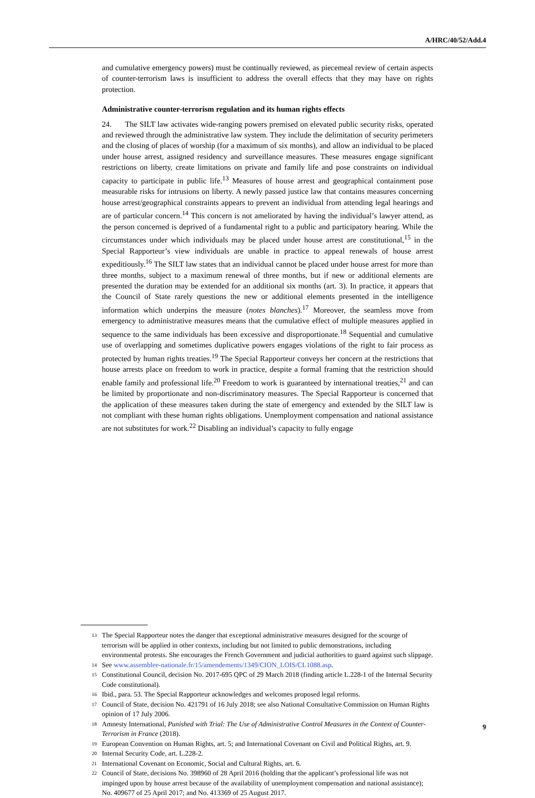A/HRC/40/52/Add.4
and cumulative emergency powers) must be continually reviewed, as piecemeal review of certain aspects of counter-terrorism laws is insufficient to address the overall effects that they may have on rights protection.
Administrative counter-terrorism regulation and its human rights effects
24. The SILT law activates wide-ranging powers premised on elevated public security risks, operated and reviewed through the administrative law system. They include the delimitation of security perimeters and the closing of places of worship (for a maximum of six months), and allow an individual to be placed under house arrest, assigned residency and surveillance measures. These measures engage significant restrictions on liberty, create limitations on private and family life and pose constraints on individual capacity to participate in public life.<sup>13</sup> Measures of house arrest and geographical containment pose measurable risks for intrusions on liberty. A newly passed justice law that contains measures concerning house arrest/geographical constraints appears to prevent an individual from attending legal hearings and are of particular concern.<sup>14</sup> This concern is not ameliorated by having the individual’s lawyer attend, as the person concerned is deprived of a fundamental right to a public and participatory hearing. While the circumstances under which individuals may be placed under house arrest are constitutional,<sup>15</sup> in the Special Rapporteur’s view individuals are unable in practice to appeal renewals of house arrest expeditiously.<sup>16</sup> The SILT law states that an individual cannot be placed under house arrest for more than three months, subject to a maximum renewal of three months, but if new or additional elements are presented the duration may be extended for an additional six months (art. 3). In practice, it appears that the Council of State rarely questions the new or additional elements presented in the intelligence information which underpins the measure (notes blanches).<sup>17</sup> Moreover, the seamless move from emergency to administrative measures means that the cumulative effect of multiple measures applied in sequence to the same individuals has been excessive and disproportionate.<sup>18</sup> Sequential and cumulative use of overlapping and sometimes duplicative powers engages violations of the right to fair process as protected by human rights treaties.<sup>19</sup> The Special Rapporteur conveys her concern at the restrictions that house arrests place on freedom to work in practice, despite a formal framing that the restriction should enable family and professional life.<sup>20</sup> Freedom to work is guaranteed by international treaties,<sup>21</sup> and can be limited by proportionate and non-discriminatory measures. The Special Rapporteur is concerned that the application of these measures taken during the state of emergency and extended by the SILT law is not compliant with these human rights obligations. Unemployment compensation and national assistance are not substitutes for work.<sup>22</sup> Disabling an individual’s capacity to fully engage
<sup>13</sup> The Special Rapporteur notes the danger that exceptional administrative measures designed for the scourge of terrorism will be applied in other contexts, including but not limited to public demonstrations, including environmental protests. She encourages the French Government and judicial authorities to guard against such slippage.
<sup>14</sup> See www.assemblee-nationale.fr/15/amendements/1349/CION_LOIS/CL1088.asp.
<sup>15</sup> Constitutional Council, decision No. 2017-695 QPC of 29 March 2018 (finding article L.228-1 of the Internal Security Code constitutional).
<sup>16</sup> Ibid., para. 53. The Special Rapporteur acknowledges and welcomes proposed legal reforms.
<sup>17</sup> Council of State, decision No. 421791 of 16 July 2018; see also National Consultative Commission on Human Rights opinion of 17 July 2006.
<sup>18</sup> Amnesty International, Punished with Trial: The Use of Administrative Control Measures in the Context of Counter-Terrorism in France (2018).
<sup>19</sup> European Convention on Human Rights, art. 5; and International Covenant on Civil and Political Rights, art. 9.
<sup>20</sup> Internal Security Code, art. L.228-2.
<sup>21</sup> International Covenant on Economic, Social and Cultural Rights, art. 6.
<sup>22</sup> Council of State, decisions No. 398960 of 28 April 2016 (holding that the applicant’s professional life was not impinged upon by house arrest because of the availability of unemployment compensation and national assistance); No. 409677 of 25 April 2017; and No. 413369 of 25 August 2017.
9